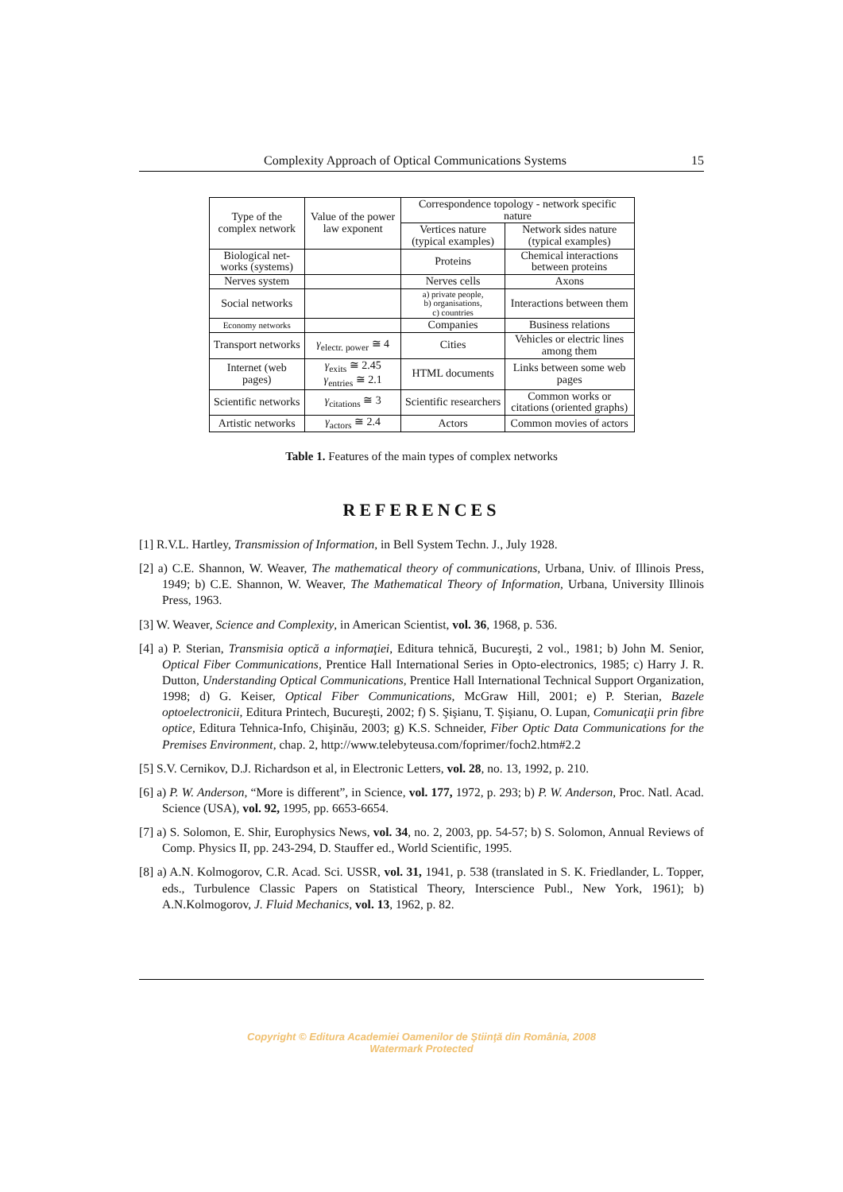Complexity Approach of Optical Communications Systems 15
| Type of the complex network | Value of the power law exponent | Correspondence topology - network specific nature | |
| --- | --- | --- | --- |
| | | Vertices nature (typical examples) | Network sides nature (typical examples) |
| Biological net-works (systems) | | Proteins | Chemical interactions between proteins |
| Nerves system | | Nerves cells | Axons |
| Social networks | | a) private people, b) organisations, c) countries | Interactions between them |
| Economy networks | | Companies | Business relations |
| Transport networks | γ<sub>electr. power</sub> ≅ 4 | Cities | Vehicles or electric lines among them |
| Internet (web pages) | γ<sub>exits</sub> ≅ 2.45 γ<sub>entries</sub> ≅ 2.1 | HTML documents | Links between some web pages |
| Scientific networks | γ<sub>citations</sub> ≅ 3 | Scientific researchers | Common works or citations (oriented graphs) |
| Artistic networks | γ<sub>actors</sub> ≅ 2.4 | Actors | Common movies of actors |
Table 1. Features of the main types of complex networks
REFERENCES
[1] R.V.L. Hartley, Transmission of Information, in Bell System Techn. J., July 1928.
[2] a) C.E. Shannon, W. Weaver, The mathematical theory of communications, Urbana, Univ. of Illinois Press, 1949; b) C.E. Shannon, W. Weaver, The Mathematical Theory of Information, Urbana, University Illinois Press, 1963.
[3] W. Weaver, Science and Complexity, in American Scientist, vol. 36, 1968, p. 536.
[4] a) P. Sterian, Transmisia optică a informaţiei, Editura tehnică, Bucureşti, 2 vol., 1981; b) John M. Senior, Optical Fiber Communications, Prentice Hall International Series in Opto-electronics, 1985; c) Harry J. R. Dutton, Understanding Optical Communications, Prentice Hall International Technical Support Organization, 1998; d) G. Keiser, Optical Fiber Communications, McGraw Hill, 2001; e) P. Sterian, Bazele optoelectronicii, Editura Printech, Bucureşti, 2002; f) S. Şişianu, T. Şişianu, O. Lupan, Comunicaţii prin fibre optice, Editura Tehnica-Info, Chişinău, 2003; g) K.S. Schneider, Fiber Optic Data Communications for the Premises Environment, chap. 2, http://www.telebyteusa.com/foprimer/foch2.htm#2.2
[5] S.V. Cernikov, D.J. Richardson et al, in Electronic Letters, vol. 28, no. 13, 1992, p. 210.
[6] a) P. W. Anderson, “More is different”, in Science, vol. 177, 1972, p. 293; b) P. W. Anderson, Proc. Natl. Acad. Science (USA), vol. 92, 1995, pp. 6653-6654.
[7] a) S. Solomon, E. Shir, Europhysics News, vol. 34, no. 2, 2003, pp. 54-57; b) S. Solomon, Annual Reviews of Comp. Physics II, pp. 243-294, D. Stauffer ed., World Scientific, 1995.
[8] a) A.N. Kolmogorov, C.R. Acad. Sci. USSR, vol. 31, 1941, p. 538 (translated in S. K. Friedlander, L. Topper, eds., Turbulence Classic Papers on Statistical Theory, Interscience Publ., New York, 1961); b) A.N.Kolmogorov, J. Fluid Mechanics, vol. 13, 1962, p. 82.
Copyright © Editura Academiei Oamenilor de Ştiinţă din România, 2008
Watermark Protected